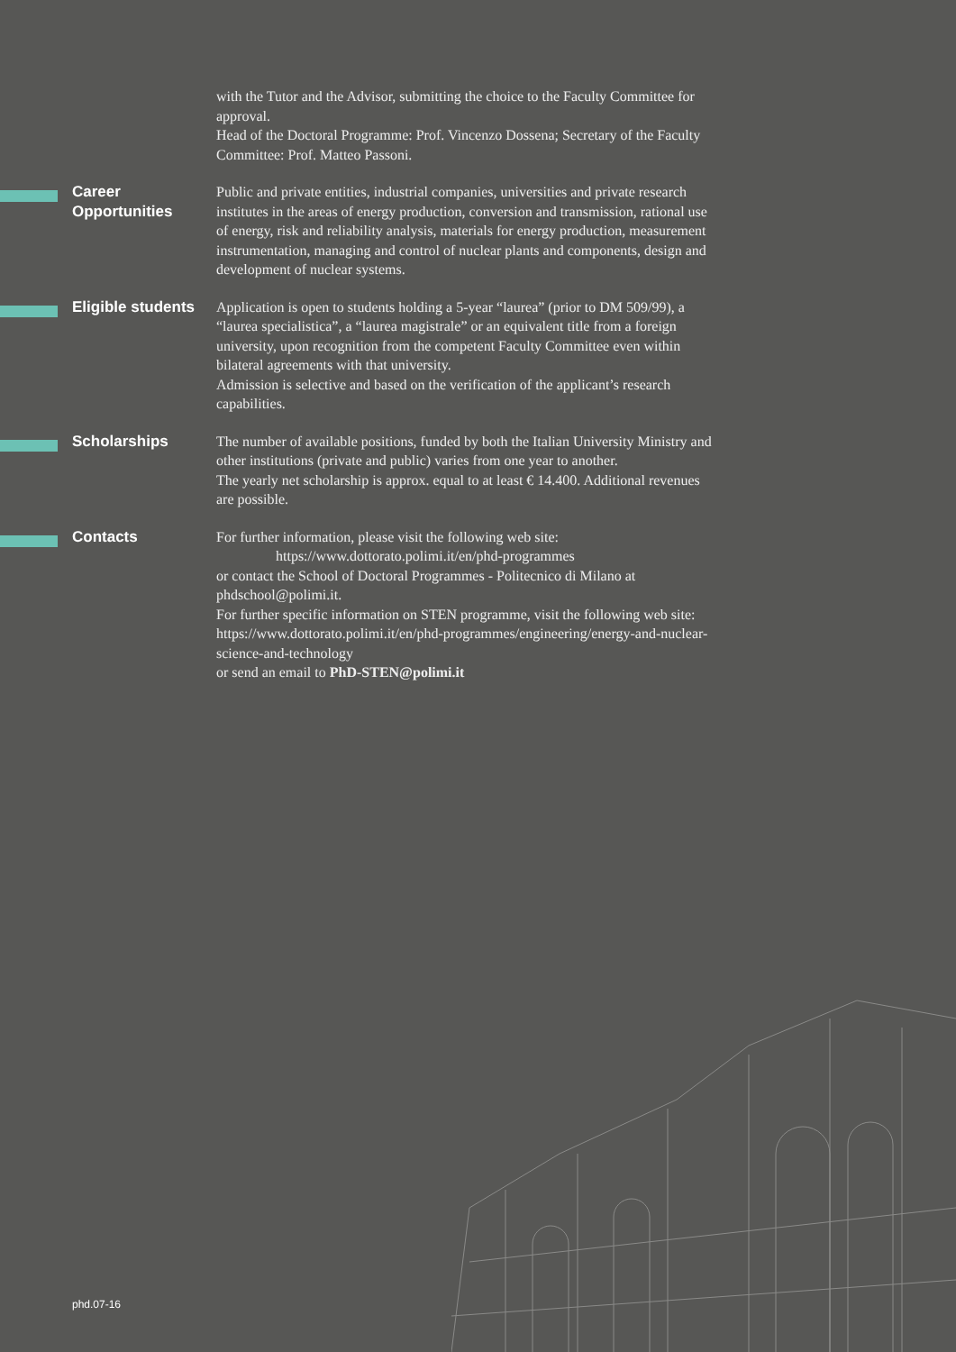with the Tutor and the Advisor, submitting the choice to the Faculty Committee for approval.
Head of the Doctoral Programme: Prof. Vincenzo Dossena; Secretary of the Faculty Committee: Prof. Matteo Passoni.
Career Opportunities
Public and private entities, industrial companies, universities and private research institutes in the areas of energy production, conversion and transmission, rational use of energy, risk and reliability analysis, materials for energy production, measurement instrumentation, managing and control of nuclear plants and components, design and development of nuclear systems.
Eligible students
Application is open to students holding a 5-year “laurea” (prior to DM 509/99), a “laurea specialistica”, a “laurea magistrale” or an equivalent title from a foreign university, upon recognition from the competent Faculty Committee even within bilateral agreements with that university.
Admission is selective and based on the verification of the applicant’s research capabilities.
Scholarships
The number of available positions, funded by both the Italian University Ministry and other institutions (private and public) varies from one year to another.
The yearly net scholarship is approx. equal to at least € 14.400. Additional revenues are possible.
Contacts
For further information, please visit the following web site:
https://www.dottorato.polimi.it/en/phd-programmes
or contact the School of Doctoral Programmes - Politecnico di Milano at phdschool@polimi.it.
For further specific information on STEN programme, visit the following web site:
https://www.dottorato.polimi.it/en/phd-programmes/engineering/energy-and-nuclear-science-and-technology
or send an email to PhD-STEN@polimi.it
phd.07-16